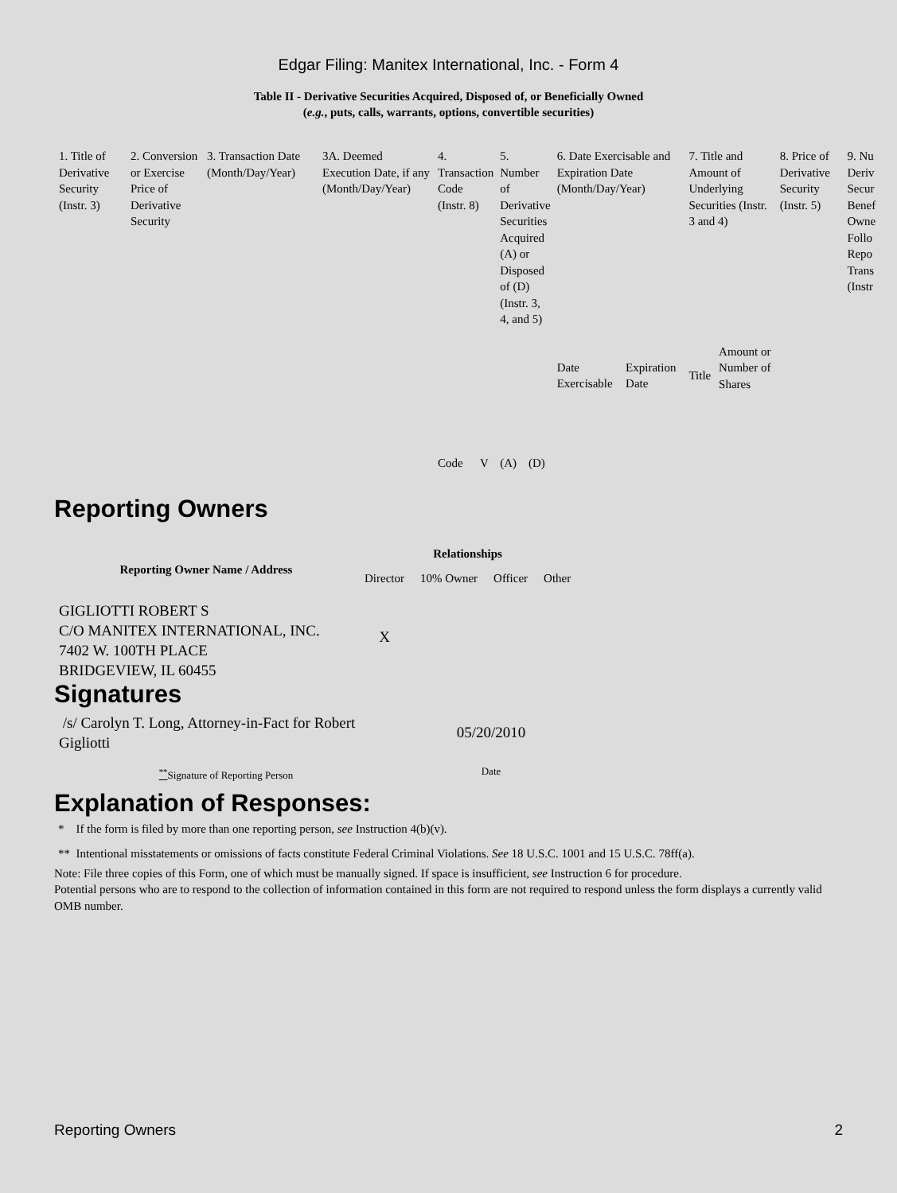Edgar Filing: Manitex International, Inc. - Form 4
Table II - Derivative Securities Acquired, Disposed of, or Beneficially Owned
(e.g., puts, calls, warrants, options, convertible securities)
| 1. Title of Derivative Security (Instr. 3) | 2. Conversion or Exercise Price of Derivative Security | 3. Transaction Date (Month/Day/Year) | 3A. Deemed Execution Date, if any (Month/Day/Year) | 4. Transaction Code (Instr. 8) | | 5. Number of Derivative Securities Acquired (A) or Disposed of (D) (Instr. 3, 4, and 5) | | 6. Date Exercisable and Expiration Date (Month/Day/Year) | | 7. Title and Amount of Underlying Securities (Instr. 3 and 4) | | 8. Price of Derivative Security (Instr. 5) | 9. Nu Deriv Secur Benef Owne Follo Repo Trans (Instr |
| --- | --- | --- | --- | --- | --- | --- | --- | --- | --- | --- | --- | --- | --- |
| | | | | Code | V | (A) | (D) | Date Exercisable | Expiration Date | Title | Amount or Number of Shares | | |
Reporting Owners
| Reporting Owner Name / Address | Relationships | | | |
| --- | --- | --- | --- | --- |
| | Director | 10% Owner | Officer | Other |
| GIGLIOTTI ROBERT S C/O MANITEX INTERNATIONAL, INC. 7402 W. 100TH PLACE BRIDGEVIEW, IL 60455 | X | | | |
Signatures
| /s/ Carolyn T. Long, Attorney-in-Fact for Robert Gigliotti | 05/20/2010 |
| <sup>**</sup> Signature of Reporting Person | Date |
Explanation of Responses:
* If the form is filed by more than one reporting person, see Instruction 4(b)(v).
** Intentional misstatements or omissions of facts constitute Federal Criminal Violations. See 18 U.S.C. 1001 and 15 U.S.C. 78ff(a).
Note: File three copies of this Form, one of which must be manually signed. If space is insufficient, see Instruction 6 for procedure.
Potential persons who are to respond to the collection of information contained in this form are not required to respond unless the form displays a currently valid OMB number.
Reporting Owners 2